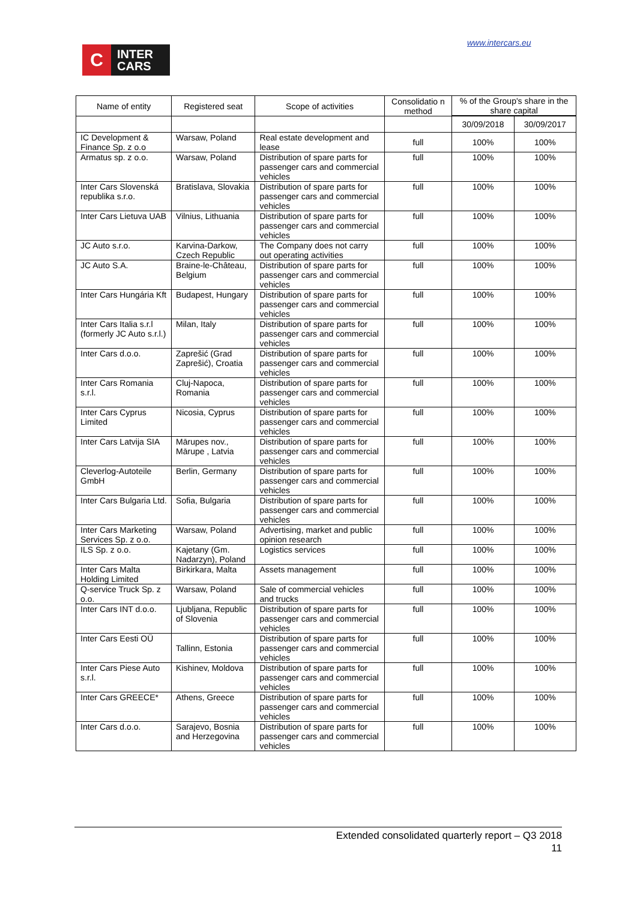C
INTER
CARS
www.intercars.eu
| Name of entity | Registered seat | Scope of activities | Consolidatio n method | % of the Group's share in the share capital | |
| --- | --- | --- | --- | --- | --- |
| | | | | 30/09/2018 | 30/09/2017 |
| IC Development & Finance Sp. z o.o | Warsaw, Poland | Real estate development and lease | full | 100% | 100% |
| Armatus sp. z o.o. | Warsaw, Poland | Distribution of spare parts for passenger cars and commercial vehicles | full | 100% | 100% |
| Inter Cars Slovenská republika s.r.o. | Bratislava, Slovakia | Distribution of spare parts for passenger cars and commercial vehicles | full | 100% | 100% |
| Inter Cars Lietuva UAB | Vilnius, Lithuania | Distribution of spare parts for passenger cars and commercial vehicles | full | 100% | 100% |
| JC Auto s.r.o. | Karvina-Darkow, Czech Republic | The Company does not carry out operating activities | full | 100% | 100% |
| JC Auto S.A. | Braine-le-Château, Belgium | Distribution of spare parts for passenger cars and commercial vehicles | full | 100% | 100% |
| Inter Cars Hungária Kft | Budapest, Hungary | Distribution of spare parts for passenger cars and commercial vehicles | full | 100% | 100% |
| Inter Cars Italia s.r.l (formerly JC Auto s.r.l.) | Milan, Italy | Distribution of spare parts for passenger cars and commercial vehicles | full | 100% | 100% |
| Inter Cars d.o.o. | Zaprešić (Grad Zaprešić), Croatia | Distribution of spare parts for passenger cars and commercial vehicles | full | 100% | 100% |
| Inter Cars Romania s.r.l. | Cluj-Napoca, Romania | Distribution of spare parts for passenger cars and commercial vehicles | full | 100% | 100% |
| Inter Cars Cyprus Limited | Nicosia, Cyprus | Distribution of spare parts for passenger cars and commercial vehicles | full | 100% | 100% |
| Inter Cars Latvija SIA | Mārupes nov., Mārupe , Latvia | Distribution of spare parts for passenger cars and commercial vehicles | full | 100% | 100% |
| Cleverlog-Autoteile GmbH | Berlin, Germany | Distribution of spare parts for passenger cars and commercial vehicles | full | 100% | 100% |
| Inter Cars Bulgaria Ltd. | Sofia, Bulgaria | Distribution of spare parts for passenger cars and commercial vehicles | full | 100% | 100% |
| Inter Cars Marketing Services Sp. z o.o. | Warsaw, Poland | Advertising, market and public opinion research | full | 100% | 100% |
| ILS Sp. z o.o. | Kajetany (Gm. Nadarzyn), Poland | Logistics services | full | 100% | 100% |
| Inter Cars Malta Holding Limited | Birkirkara, Malta | Assets management | full | 100% | 100% |
| Q-service Truck Sp. z o.o. | Warsaw, Poland | Sale of commercial vehicles and trucks | full | 100% | 100% |
| Inter Cars INT d.o.o. | Ljubljana, Republic of Slovenia | Distribution of spare parts for passenger cars and commercial vehicles | full | 100% | 100% |
| Inter Cars Eesti OÜ | Tallinn, Estonia | Distribution of spare parts for passenger cars and commercial vehicles | full | 100% | 100% |
| Inter Cars Piese Auto s.r.l. | Kishinev, Moldova | Distribution of spare parts for passenger cars and commercial vehicles | full | 100% | 100% |
| Inter Cars GREECE* | Athens, Greece | Distribution of spare parts for passenger cars and commercial vehicles | full | 100% | 100% |
| Inter Cars d.o.o. | Sarajevo, Bosnia and Herzegovina | Distribution of spare parts for passenger cars and commercial vehicles | full | 100% | 100% |
Extended consolidated quarterly report – Q3 2018
11